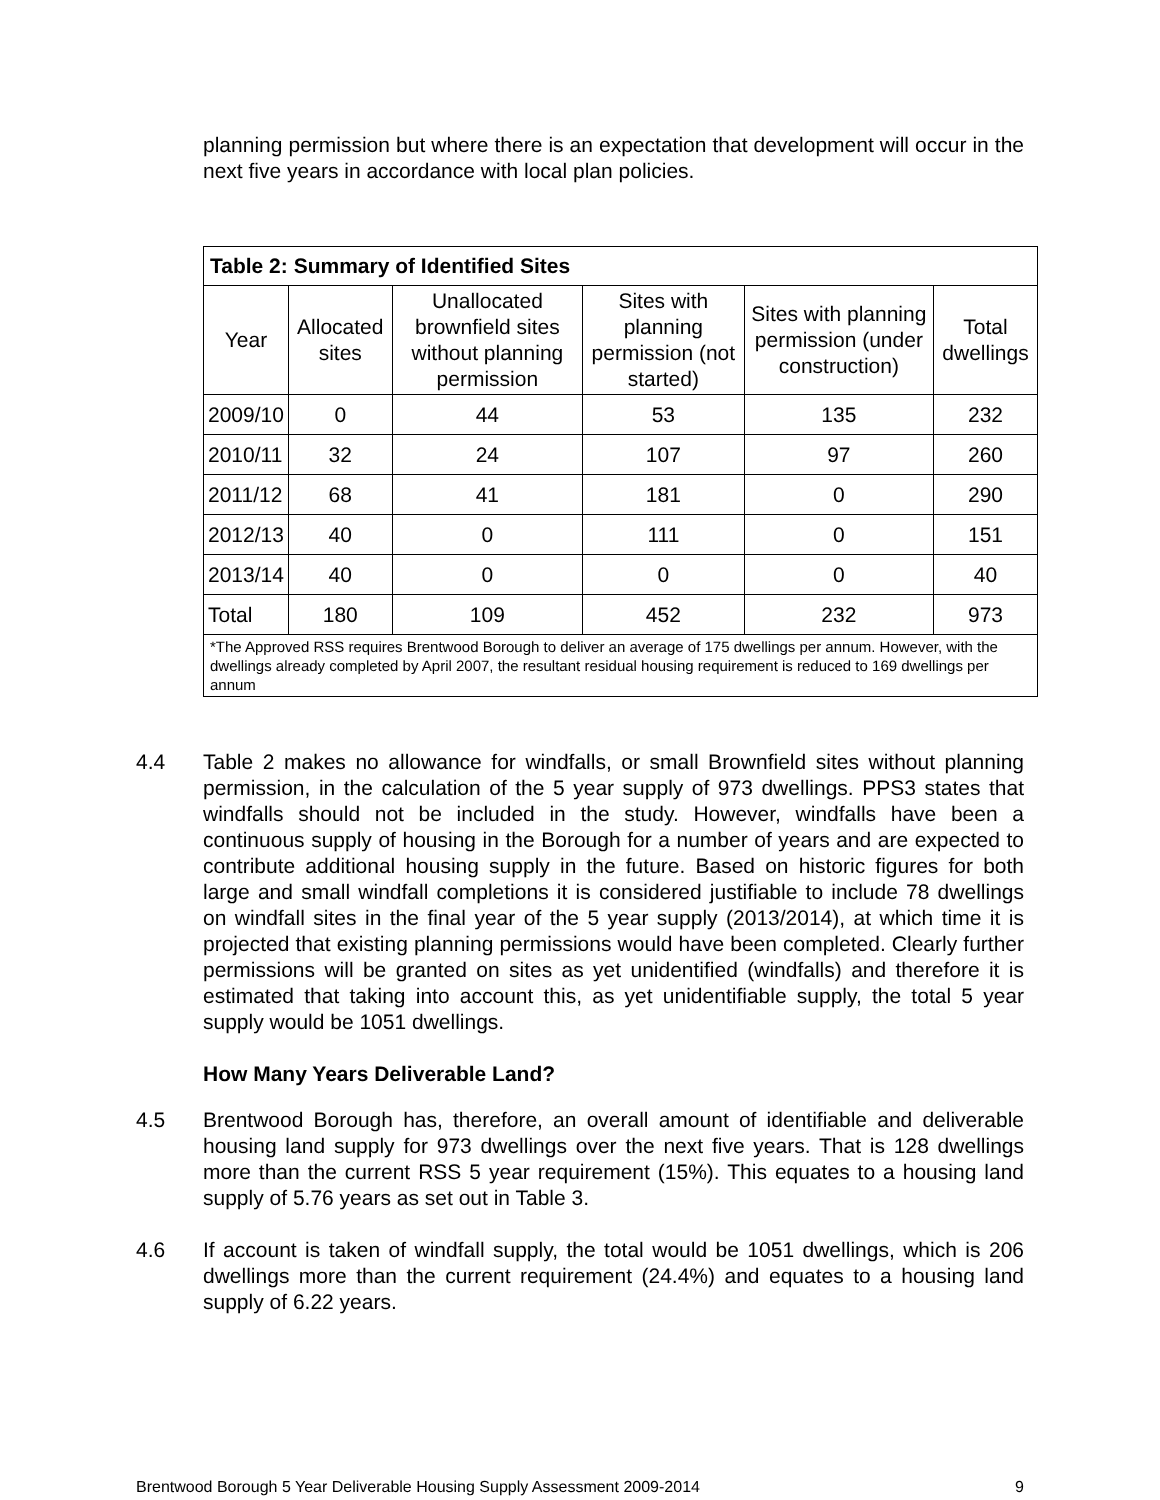planning permission but where there is an expectation that development will occur in the next five years in accordance with local plan policies.
| Table 2: Summary of Identified Sites | | | | | |
| --- | --- | --- | --- | --- | --- |
| Year | Allocated sites | Unallocated brownfield sites without planning permission | Sites with planning permission (not started) | Sites with planning permission (under construction) | Total dwellings |
| 2009/10 | 0 | 44 | 53 | 135 | 232 |
| 2010/11 | 32 | 24 | 107 | 97 | 260 |
| 2011/12 | 68 | 41 | 181 | 0 | 290 |
| 2012/13 | 40 | 0 | 111 | 0 | 151 |
| 2013/14 | 40 | 0 | 0 | 0 | 40 |
| Total | 180 | 109 | 452 | 232 | 973 |
| *The Approved RSS requires Brentwood Borough to deliver an average of 175 dwellings per annum. However, with the dwellings already completed by April 2007, the resultant residual housing requirement is reduced to 169 dwellings per annum | | | | | |
4.4 Table 2 makes no allowance for windfalls, or small Brownfield sites without planning permission, in the calculation of the 5 year supply of 973 dwellings. PPS3 states that windfalls should not be included in the study. However, windfalls have been a continuous supply of housing in the Borough for a number of years and are expected to contribute additional housing supply in the future. Based on historic figures for both large and small windfall completions it is considered justifiable to include 78 dwellings on windfall sites in the final year of the 5 year supply (2013/2014), at which time it is projected that existing planning permissions would have been completed. Clearly further permissions will be granted on sites as yet unidentified (windfalls) and therefore it is estimated that taking into account this, as yet unidentifiable supply, the total 5 year supply would be 1051 dwellings.
How Many Years Deliverable Land?
4.5 Brentwood Borough has, therefore, an overall amount of identifiable and deliverable housing land supply for 973 dwellings over the next five years. That is 128 dwellings more than the current RSS 5 year requirement (15%). This equates to a housing land supply of 5.76 years as set out in Table 3.
4.6 If account is taken of windfall supply, the total would be 1051 dwellings, which is 206 dwellings more than the current requirement (24.4%) and equates to a housing land supply of 6.22 years.
Brentwood Borough 5 Year Deliverable Housing Supply Assessment 2009-2014 9